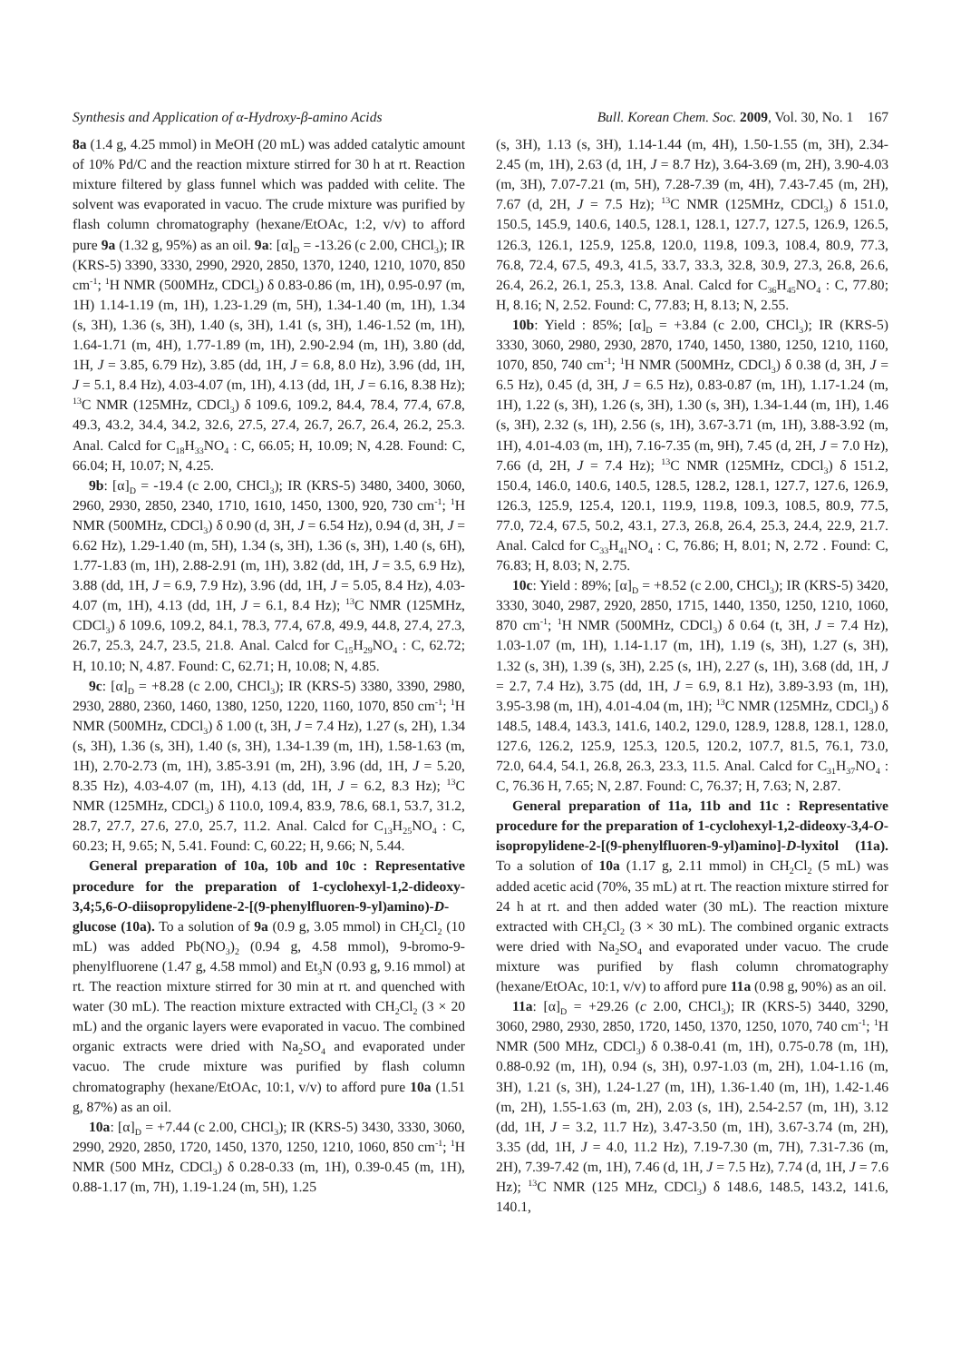Synthesis and Application of α-Hydroxy-β-amino Acids Bull. Korean Chem. Soc. 2009, Vol. 30, No. 1 167
8a (1.4 g, 4.25 mmol) in MeOH (20 mL) was added catalytic amount of 10% Pd/C and the reaction mixture stirred for 30 h at rt. Reaction mixture filtered by glass funnel which was padded with celite. The solvent was evaporated in vacuo. The crude mixture was purified by flash column chromatography (hexane/EtOAc, 1:2, v/v) to afford pure 9a (1.32 g, 95%) as an oil. 9a: [α]<sub>D</sub> = -13.26 (c 2.00, CHCl<sub>3</sub>); IR (KRS-5) 3390, 3330, 2990, 2920, 2850, 1370, 1240, 1210, 1070, 850 cm<sup>-1</sup>; <sup>1</sup>H NMR (500MHz, CDCl<sub>3</sub>) δ 0.83-0.86 (m, 1H), 0.95-0.97 (m, 1H) 1.14-1.19 (m, 1H), 1.23-1.29 (m, 5H), 1.34-1.40 (m, 1H), 1.34 (s, 3H), 1.36 (s, 3H), 1.40 (s, 3H), 1.41 (s, 3H), 1.46-1.52 (m, 1H), 1.64-1.71 (m, 4H), 1.77-1.89 (m, 1H), 2.90-2.94 (m, 1H), 3.80 (dd, 1H, J = 3.85, 6.79 Hz), 3.85 (dd, 1H, J = 6.8, 8.0 Hz), 3.96 (dd, 1H, J = 5.1, 8.4 Hz), 4.03-4.07 (m, 1H), 4.13 (dd, 1H, J = 6.16, 8.38 Hz); <sup>13</sup>C NMR (125MHz, CDCl<sub>3</sub>) δ 109.6, 109.2, 84.4, 78.4, 77.4, 67.8, 49.3, 43.2, 34.4, 34.2, 32.6, 27.5, 27.4, 26.7, 26.7, 26.4, 26.2, 25.3. Anal. Calcd for C<sub>18</sub>H<sub>33</sub>NO<sub>4</sub> : C, 66.05; H, 10.09; N, 4.28. Found: C, 66.04; H, 10.07; N, 4.25.
9b: [α]<sub>D</sub> = -19.4 (c 2.00, CHCl<sub>3</sub>); IR (KRS-5) 3480, 3400, 3060, 2960, 2930, 2850, 2340, 1710, 1610, 1450, 1300, 920, 730 cm<sup>-1</sup>; <sup>1</sup>H NMR (500MHz, CDCl<sub>3</sub>) δ 0.90 (d, 3H, J = 6.54 Hz), 0.94 (d, 3H, J = 6.62 Hz), 1.29-1.40 (m, 5H), 1.34 (s, 3H), 1.36 (s, 3H), 1.40 (s, 6H), 1.77-1.83 (m, 1H), 2.88-2.91 (m, 1H), 3.82 (dd, 1H, J = 3.5, 6.9 Hz), 3.88 (dd, 1H, J = 6.9, 7.9 Hz), 3.96 (dd, 1H, J = 5.05, 8.4 Hz), 4.03-4.07 (m, 1H), 4.13 (dd, 1H, J = 6.1, 8.4 Hz); <sup>13</sup>C NMR (125MHz, CDCl<sub>3</sub>) δ 109.6, 109.2, 84.1, 78.3, 77.4, 67.8, 49.9, 44.8, 27.4, 27.3, 26.7, 25.3, 24.7, 23.5, 21.8. Anal. Calcd for C<sub>15</sub>H<sub>29</sub>NO<sub>4</sub> : C, 62.72; H, 10.10; N, 4.87. Found: C, 62.71; H, 10.08; N, 4.85.
9c: [α]<sub>D</sub> = +8.28 (c 2.00, CHCl<sub>3</sub>); IR (KRS-5) 3380, 3390, 2980, 2930, 2880, 2360, 1460, 1380, 1250, 1220, 1160, 1070, 850 cm<sup>-1</sup>; <sup>1</sup>H NMR (500MHz, CDCl<sub>3</sub>) δ 1.00 (t, 3H, J = 7.4 Hz), 1.27 (s, 2H), 1.34 (s, 3H), 1.36 (s, 3H), 1.40 (s, 3H), 1.34-1.39 (m, 1H), 1.58-1.63 (m, 1H), 2.70-2.73 (m, 1H), 3.85-3.91 (m, 2H), 3.96 (dd, 1H, J = 5.20, 8.35 Hz), 4.03-4.07 (m, 1H), 4.13 (dd, 1H, J = 6.2, 8.3 Hz); <sup>13</sup>C NMR (125MHz, CDCl<sub>3</sub>) δ 110.0, 109.4, 83.9, 78.6, 68.1, 53.7, 31.2, 28.7, 27.7, 27.6, 27.0, 25.7, 11.2. Anal. Calcd for C<sub>13</sub>H<sub>25</sub>NO<sub>4</sub> : C, 60.23; H, 9.65; N, 5.41. Found: C, 60.22; H, 9.66; N, 5.44.
General preparation of 10a, 10b and 10c : Representative procedure for the preparation of 1-cyclohexyl-1,2-dideoxy-3,4;5,6-O-diisopropylidene-2-[(9-phenylfluoren-9-yl)amino)-D-glucose (10a). To a solution of 9a (0.9 g, 3.05 mmol) in CH<sub>2</sub>Cl<sub>2</sub> (10 mL) was added Pb(NO<sub>3</sub>)<sub>2</sub> (0.94 g, 4.58 mmol), 9-bromo-9-phenylfluorene (1.47 g, 4.58 mmol) and Et<sub>3</sub>N (0.93 g, 9.16 mmol) at rt. The reaction mixture stirred for 30 min at rt. and quenched with water (30 mL). The reaction mixture extracted with CH<sub>2</sub>Cl<sub>2</sub> (3 × 20 mL) and the organic layers were evaporated in vacuo. The combined organic extracts were dried with Na<sub>2</sub>SO<sub>4</sub> and evaporated under vacuo. The crude mixture was purified by flash column chromatography (hexane/EtOAc, 10:1, v/v) to afford pure 10a (1.51 g, 87%) as an oil.
10a: [α]<sub>D</sub> = +7.44 (c 2.00, CHCl<sub>3</sub>); IR (KRS-5) 3430, 3330, 3060, 2990, 2920, 2850, 1720, 1450, 1370, 1250, 1210, 1060, 850 cm<sup>-1</sup>; <sup>1</sup>H NMR (500 MHz, CDCl<sub>3</sub>) δ 0.28-0.33 (m, 1H), 0.39-0.45 (m, 1H), 0.88-1.17 (m, 7H), 1.19-1.24 (m, 5H), 1.25
(s, 3H), 1.13 (s, 3H), 1.14-1.44 (m, 4H), 1.50-1.55 (m, 3H), 2.34-2.45 (m, 1H), 2.63 (d, 1H, J = 8.7 Hz), 3.64-3.69 (m, 2H), 3.90-4.03 (m, 3H), 7.07-7.21 (m, 5H), 7.28-7.39 (m, 4H), 7.43-7.45 (m, 2H), 7.67 (d, 2H, J = 7.5 Hz); <sup>13</sup>C NMR (125MHz, CDCl<sub>3</sub>) δ 151.0, 150.5, 145.9, 140.6, 140.5, 128.1, 128.1, 127.7, 127.5, 126.9, 126.5, 126.3, 126.1, 125.9, 125.8, 120.0, 119.8, 109.3, 108.4, 80.9, 77.3, 76.8, 72.4, 67.5, 49.3, 41.5, 33.7, 33.3, 32.8, 30.9, 27.3, 26.8, 26.6, 26.4, 26.2, 26.1, 25.3, 13.8. Anal. Calcd for C<sub>36</sub>H<sub>45</sub>NO<sub>4</sub> : C, 77.80; H, 8.16; N, 2.52. Found: C, 77.83; H, 8.13; N, 2.55.
10b: Yield : 85%; [α]<sub>D</sub> = +3.84 (c 2.00, CHCl<sub>3</sub>); IR (KRS-5) 3330, 3060, 2980, 2930, 2870, 1740, 1450, 1380, 1250, 1210, 1160, 1070, 850, 740 cm<sup>-1</sup>; <sup>1</sup>H NMR (500MHz, CDCl<sub>3</sub>) δ 0.38 (d, 3H, J = 6.5 Hz), 0.45 (d, 3H, J = 6.5 Hz), 0.83-0.87 (m, 1H), 1.17-1.24 (m, 1H), 1.22 (s, 3H), 1.26 (s, 3H), 1.30 (s, 3H), 1.34-1.44 (m, 1H), 1.46 (s, 3H), 2.32 (s, 1H), 2.56 (s, 1H), 3.67-3.71 (m, 1H), 3.88-3.92 (m, 1H), 4.01-4.03 (m, 1H), 7.16-7.35 (m, 9H), 7.45 (d, 2H, J = 7.0 Hz), 7.66 (d, 2H, J = 7.4 Hz); <sup>13</sup>C NMR (125MHz, CDCl<sub>3</sub>) δ 151.2, 150.4, 146.0, 140.6, 140.5, 128.5, 128.2, 128.1, 127.7, 127.6, 126.9, 126.3, 125.9, 125.4, 120.1, 119.9, 119.8, 109.3, 108.5, 80.9, 77.5, 77.0, 72.4, 67.5, 50.2, 43.1, 27.3, 26.8, 26.4, 25.3, 24.4, 22.9, 21.7. Anal. Calcd for C<sub>33</sub>H<sub>41</sub>NO<sub>4</sub> : C, 76.86; H, 8.01; N, 2.72 . Found: C, 76.83; H, 8.03; N, 2.75.
10c: Yield : 89%; [α]<sub>D</sub> = +8.52 (c 2.00, CHCl<sub>3</sub>); IR (KRS-5) 3420, 3330, 3040, 2987, 2920, 2850, 1715, 1440, 1350, 1250, 1210, 1060, 870 cm<sup>-1</sup>; <sup>1</sup>H NMR (500MHz, CDCl<sub>3</sub>) δ 0.64 (t, 3H, J = 7.4 Hz), 1.03-1.07 (m, 1H), 1.14-1.17 (m, 1H), 1.19 (s, 3H), 1.27 (s, 3H), 1.32 (s, 3H), 1.39 (s, 3H), 2.25 (s, 1H), 2.27 (s, 1H), 3.68 (dd, 1H, J = 2.7, 7.4 Hz), 3.75 (dd, 1H, J = 6.9, 8.1 Hz), 3.89-3.93 (m, 1H), 3.95-3.98 (m, 1H), 4.01-4.04 (m, 1H); <sup>13</sup>C NMR (125MHz, CDCl<sub>3</sub>) δ 148.5, 148.4, 143.3, 141.6, 140.2, 129.0, 128.9, 128.8, 128.1, 128.0, 127.6, 126.2, 125.9, 125.3, 120.5, 120.2, 107.7, 81.5, 76.1, 73.0, 72.0, 64.4, 54.1, 26.8, 26.3, 23.3, 11.5. Anal. Calcd for C<sub>31</sub>H<sub>37</sub>NO<sub>4</sub> : C, 76.36 H, 7.65; N, 2.87. Found: C, 76.37; H, 7.63; N, 2.87.
General preparation of 11a, 11b and 11c : Representative procedure for the preparation of 1-cyclohexyl-1,2-dideoxy-3,4-O-isopropylidene-2-[(9-phenylfluoren-9-yl)amino]-D-lyxitol (11a). To a solution of 10a (1.17 g, 2.11 mmol) in CH<sub>2</sub>Cl<sub>2</sub> (5 mL) was added acetic acid (70%, 35 mL) at rt. The reaction mixture stirred for 24 h at rt. and then added water (30 mL). The reaction mixture extracted with CH<sub>2</sub>Cl<sub>2</sub> (3 × 30 mL). The combined organic extracts were dried with Na<sub>2</sub>SO<sub>4</sub> and evaporated under vacuo. The crude mixture was purified by flash column chromatography (hexane/EtOAc, 10:1, v/v) to afford pure 11a (0.98 g, 90%) as an oil.
11a: [α]<sub>D</sub> = +29.26 (c 2.00, CHCl<sub>3</sub>); IR (KRS-5) 3440, 3290, 3060, 2980, 2930, 2850, 1720, 1450, 1370, 1250, 1070, 740 cm<sup>-1</sup>; <sup>1</sup>H NMR (500 MHz, CDCl<sub>3</sub>) δ 0.38-0.41 (m, 1H), 0.75-0.78 (m, 1H), 0.88-0.92 (m, 1H), 0.94 (s, 3H), 0.97-1.03 (m, 2H), 1.04-1.16 (m, 3H), 1.21 (s, 3H), 1.24-1.27 (m, 1H), 1.36-1.40 (m, 1H), 1.42-1.46 (m, 2H), 1.55-1.63 (m, 2H), 2.03 (s, 1H), 2.54-2.57 (m, 1H), 3.12 (dd, 1H, J = 3.2, 11.7 Hz), 3.47-3.50 (m, 1H), 3.67-3.74 (m, 2H), 3.35 (dd, 1H, J = 4.0, 11.2 Hz), 7.19-7.30 (m, 7H), 7.31-7.36 (m, 2H), 7.39-7.42 (m, 1H), 7.46 (d, 1H, J = 7.5 Hz), 7.74 (d, 1H, J = 7.6 Hz); <sup>13</sup>C NMR (125 MHz, CDCl<sub>3</sub>) δ 148.6, 148.5, 143.2, 141.6, 140.1,